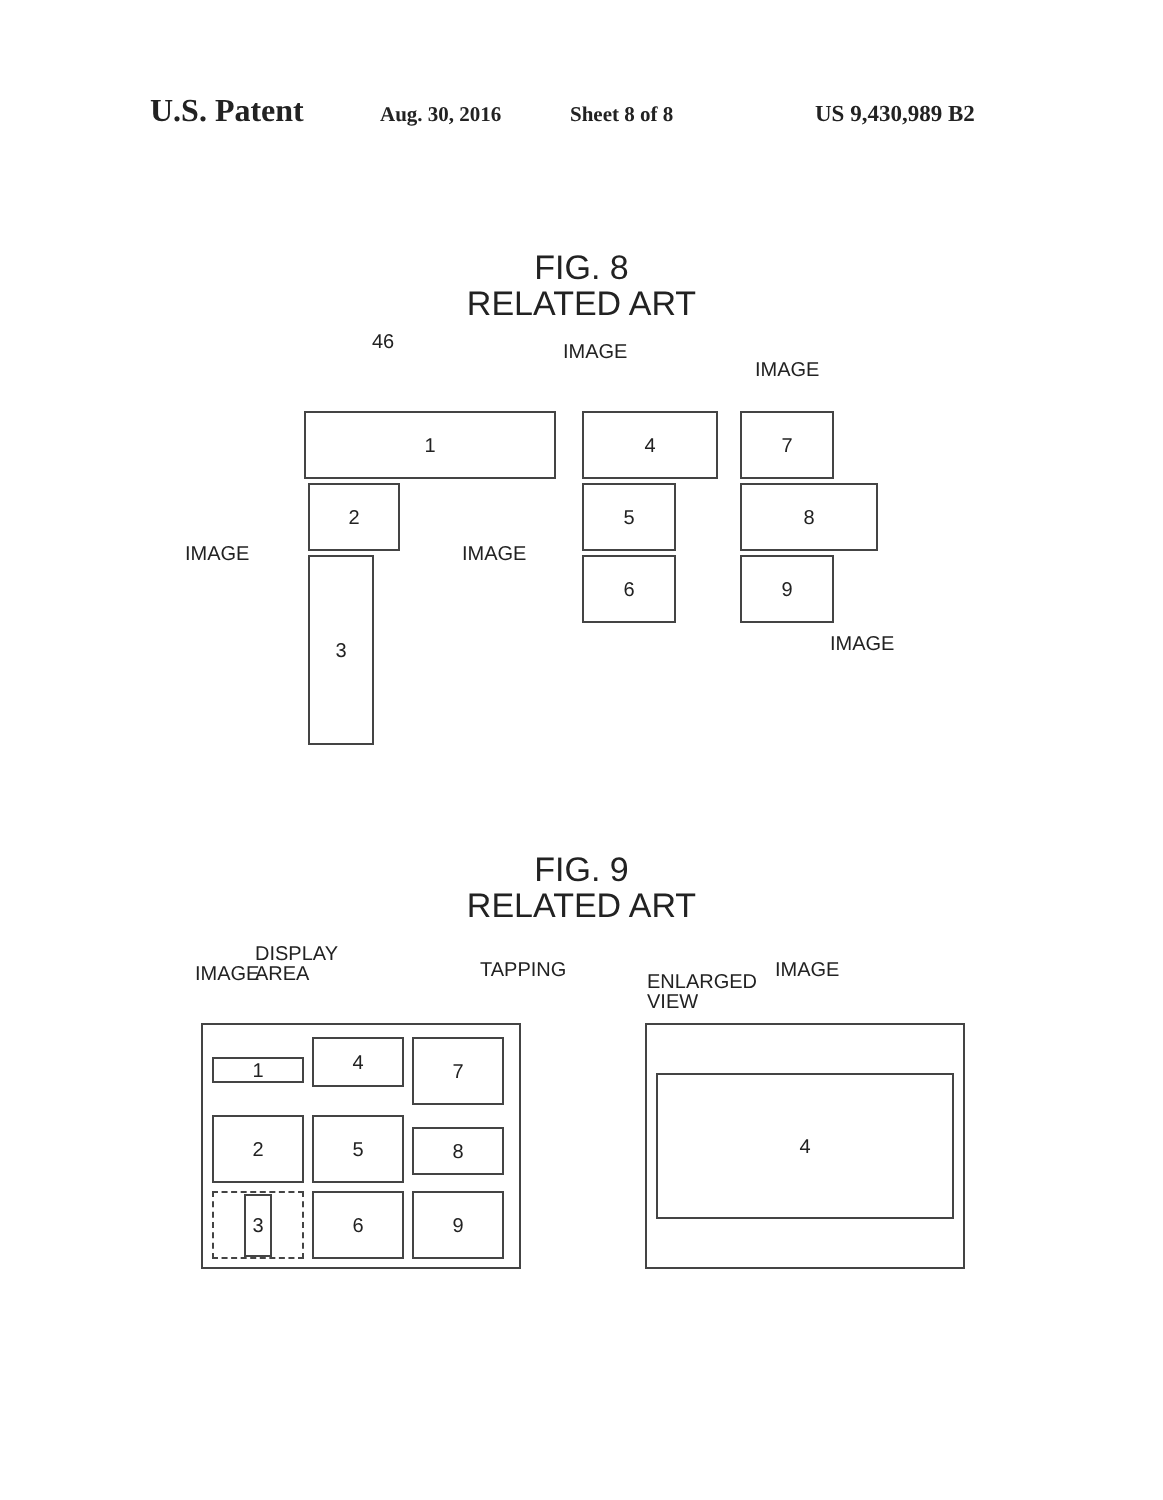U.S. Patent
Aug. 30, 2016 Sheet 8 of 8 US 9,430,989 B2
FIG. 8
RELATED ART
46 IMAGE
IMAGE
1 4 7
2 5 8
IMAGE IMAGE
3 6 9
IMAGE
FIG. 9
RELATED ART
DISPLAY
AREA
IMAGE TAPPING
ENLARGED
VIEW
IMAGE
1
4 7
2 5
8
3 6 9
4